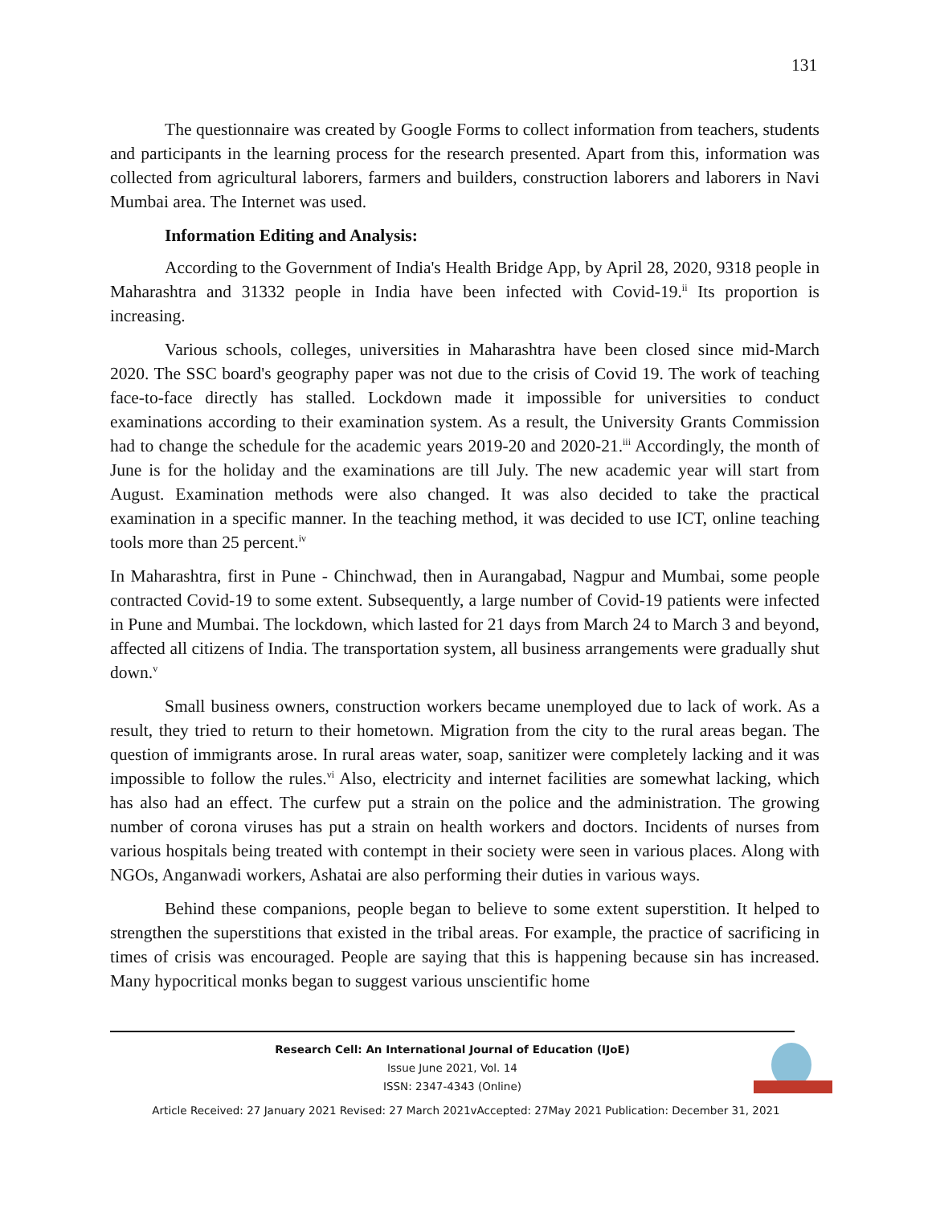131
The questionnaire was created by Google Forms to collect information from teachers, students and participants in the learning process for the research presented. Apart from this, information was collected from agricultural laborers, farmers and builders, construction laborers and laborers in Navi Mumbai area. The Internet was used.
Information Editing and Analysis:
According to the Government of India's Health Bridge App, by April 28, 2020, 9318 people in Maharashtra and 31332 people in India have been infected with Covid-19.<sup>ii</sup> Its proportion is increasing.
Various schools, colleges, universities in Maharashtra have been closed since mid-March 2020. The SSC board's geography paper was not due to the crisis of Covid 19. The work of teaching face-to-face directly has stalled. Lockdown made it impossible for universities to conduct examinations according to their examination system. As a result, the University Grants Commission had to change the schedule for the academic years 2019-20 and 2020-21.<sup>iii</sup> Accordingly, the month of June is for the holiday and the examinations are till July. The new academic year will start from August. Examination methods were also changed. It was also decided to take the practical examination in a specific manner. In the teaching method, it was decided to use ICT, online teaching tools more than 25 percent.<sup>iv</sup>
In Maharashtra, first in Pune - Chinchwad, then in Aurangabad, Nagpur and Mumbai, some people contracted Covid-19 to some extent. Subsequently, a large number of Covid-19 patients were infected in Pune and Mumbai. The lockdown, which lasted for 21 days from March 24 to March 3 and beyond, affected all citizens of India. The transportation system, all business arrangements were gradually shut down.<sup>v</sup>
Small business owners, construction workers became unemployed due to lack of work. As a result, they tried to return to their hometown. Migration from the city to the rural areas began. The question of immigrants arose. In rural areas water, soap, sanitizer were completely lacking and it was impossible to follow the rules.<sup>vi</sup> Also, electricity and internet facilities are somewhat lacking, which has also had an effect. The curfew put a strain on the police and the administration. The growing number of corona viruses has put a strain on health workers and doctors. Incidents of nurses from various hospitals being treated with contempt in their society were seen in various places. Along with NGOs, Anganwadi workers, Ashatai are also performing their duties in various ways.
Behind these companions, people began to believe to some extent superstition. It helped to strengthen the superstitions that existed in the tribal areas. For example, the practice of sacrificing in times of crisis was encouraged. People are saying that this is happening because sin has increased. Many hypocritical monks began to suggest various unscientific home
Research Cell: An International Journal of Education (IJoE)
Issue June 2021, Vol. 14
ISSN: 2347-4343 (Online)
Article Received: 27 January 2021 Revised: 27 March 2021vAccepted: 27May 2021 Publication: December 31, 2021